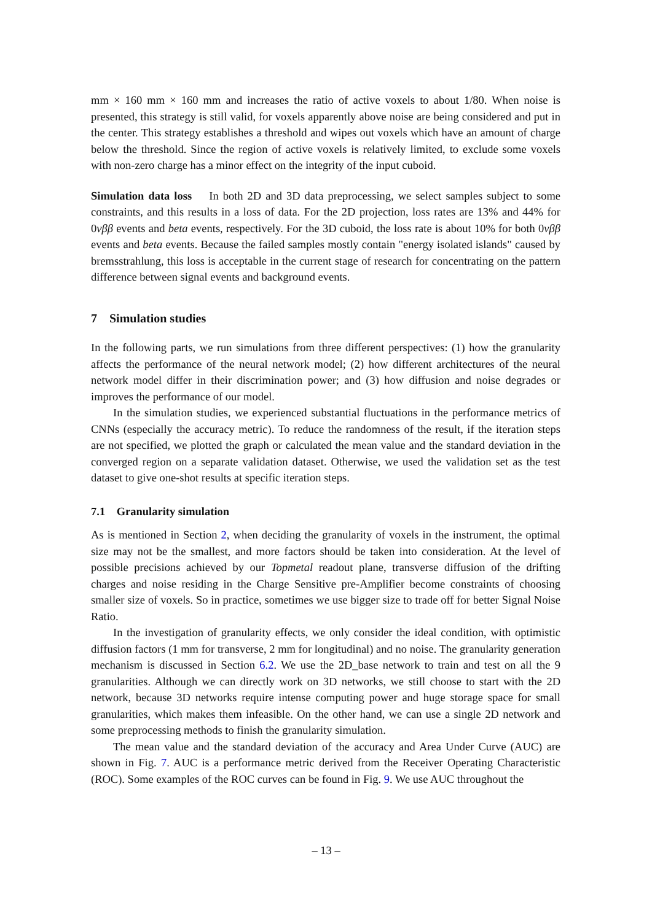mm × 160 mm × 160 mm and increases the ratio of active voxels to about 1/80. When noise is presented, this strategy is still valid, for voxels apparently above noise are being considered and put in the center. This strategy establishes a threshold and wipes out voxels which have an amount of charge below the threshold. Since the region of active voxels is relatively limited, to exclude some voxels with non-zero charge has a minor effect on the integrity of the input cuboid.
Simulation data loss In both 2D and 3D data preprocessing, we select samples subject to some constraints, and this results in a loss of data. For the 2D projection, loss rates are 13% and 44% for 0νββ events and beta events, respectively. For the 3D cuboid, the loss rate is about 10% for both 0νββ events and beta events. Because the failed samples mostly contain "energy isolated islands" caused by bremsstrahlung, this loss is acceptable in the current stage of research for concentrating on the pattern difference between signal events and background events.
7 Simulation studies
In the following parts, we run simulations from three different perspectives: (1) how the granularity affects the performance of the neural network model; (2) how different architectures of the neural network model differ in their discrimination power; and (3) how diffusion and noise degrades or improves the performance of our model.
In the simulation studies, we experienced substantial fluctuations in the performance metrics of CNNs (especially the accuracy metric). To reduce the randomness of the result, if the iteration steps are not specified, we plotted the graph or calculated the mean value and the standard deviation in the converged region on a separate validation dataset. Otherwise, we used the validation set as the test dataset to give one-shot results at specific iteration steps.
7.1 Granularity simulation
As is mentioned in Section 2, when deciding the granularity of voxels in the instrument, the optimal size may not be the smallest, and more factors should be taken into consideration. At the level of possible precisions achieved by our Topmetal readout plane, transverse diffusion of the drifting charges and noise residing in the Charge Sensitive pre-Amplifier become constraints of choosing smaller size of voxels. So in practice, sometimes we use bigger size to trade off for better Signal Noise Ratio.
In the investigation of granularity effects, we only consider the ideal condition, with optimistic diffusion factors (1 mm for transverse, 2 mm for longitudinal) and no noise. The granularity generation mechanism is discussed in Section 6.2. We use the 2D_base network to train and test on all the 9 granularities. Although we can directly work on 3D networks, we still choose to start with the 2D network, because 3D networks require intense computing power and huge storage space for small granularities, which makes them infeasible. On the other hand, we can use a single 2D network and some preprocessing methods to finish the granularity simulation.
The mean value and the standard deviation of the accuracy and Area Under Curve (AUC) are shown in Fig. 7. AUC is a performance metric derived from the Receiver Operating Characteristic (ROC). Some examples of the ROC curves can be found in Fig. 9. We use AUC throughout the
– 13 –